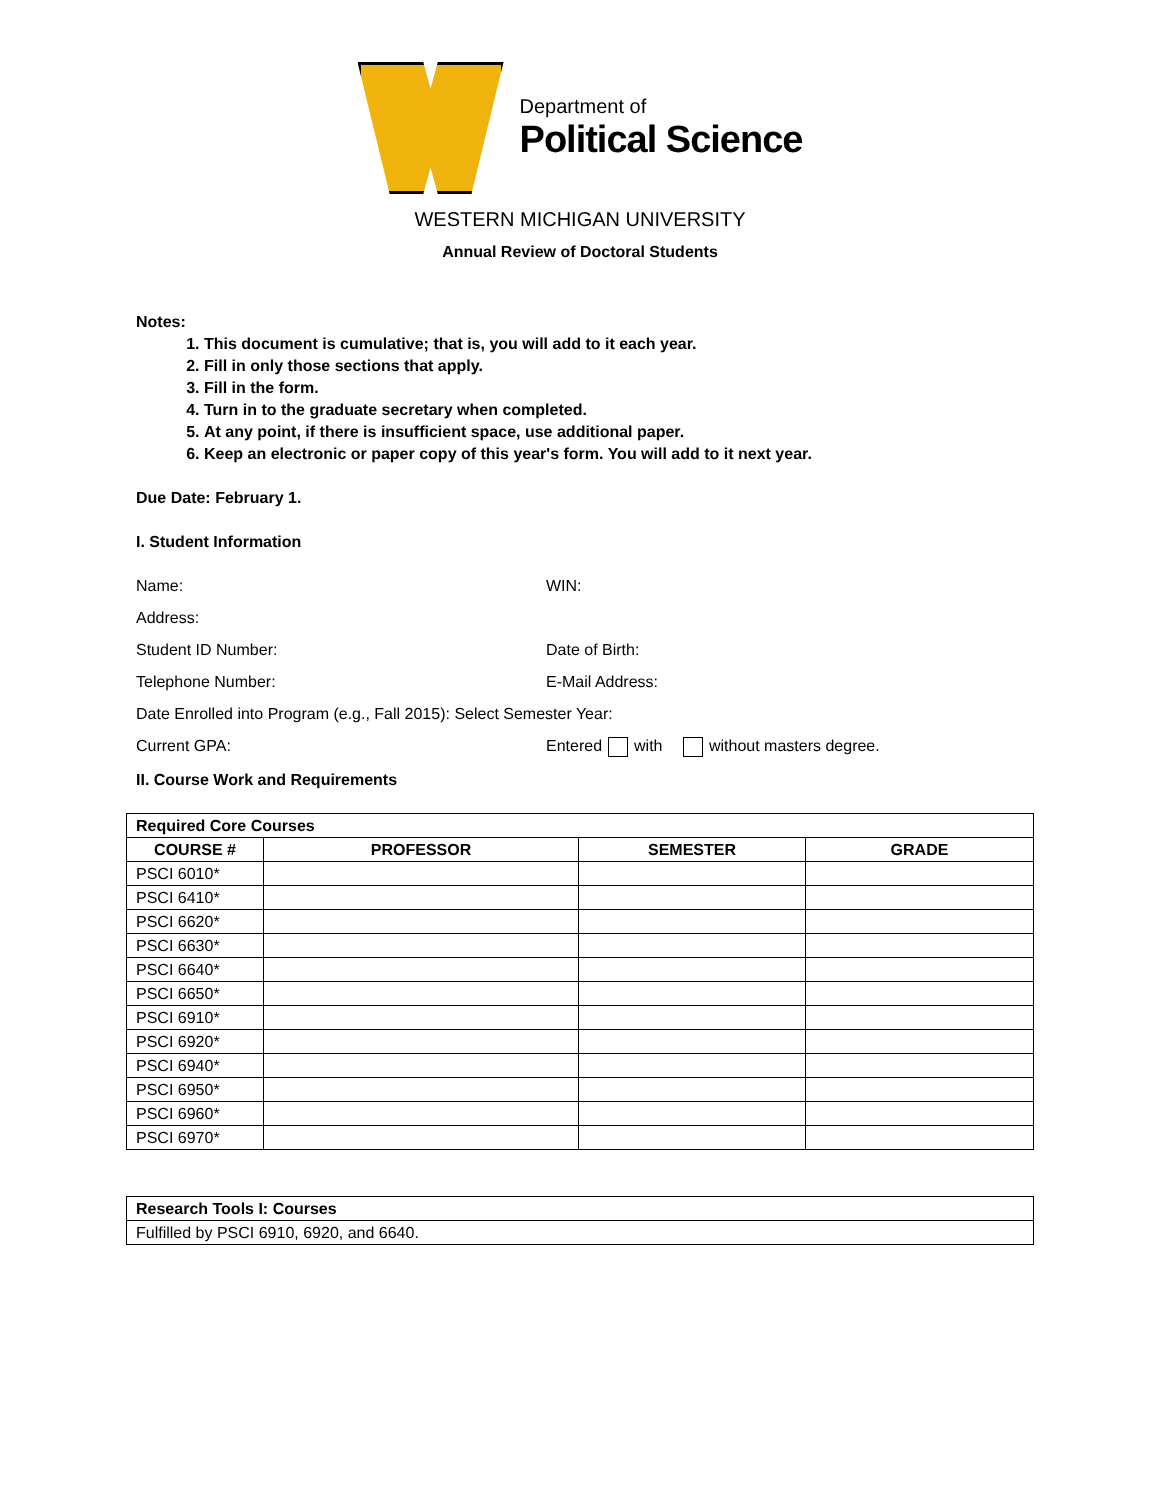Department of
Political Science
WESTERN MICHIGAN UNIVERSITY
Annual Review of Doctoral Students
Notes:
1. This document is cumulative; that is, you will add to it each year.
2. Fill in only those sections that apply.
3. Fill in the form.
4. Turn in to the graduate secretary when completed.
5. At any point, if there is insufficient space, use additional paper.
6. Keep an electronic or paper copy of this year's form. You will add to it next year.
Due Date: February 1.
I. Student Information
Name: WIN:
Address:
Student ID Number: Date of Birth:
Telephone Number: E-Mail Address:
Date Enrolled into Program (e.g., Fall 2015): Select Semester Year:
Current GPA: Entered with without masters degree.
II. Course Work and Requirements
| Required Core Courses | | | |
| COURSE # | PROFESSOR | SEMESTER | GRADE |
| PSCI 6010* | | | |
| PSCI 6410* | | | |
| PSCI 6620* | | | |
| PSCI 6630* | | | |
| PSCI 6640* | | | |
| PSCI 6650* | | | |
| PSCI 6910* | | | |
| PSCI 6920* | | | |
| PSCI 6940* | | | |
| PSCI 6950* | | | |
| PSCI 6960* | | | |
| PSCI 6970* | | | |
| Research Tools I: Courses |
| Fulfilled by PSCI 6910, 6920, and 6640. |